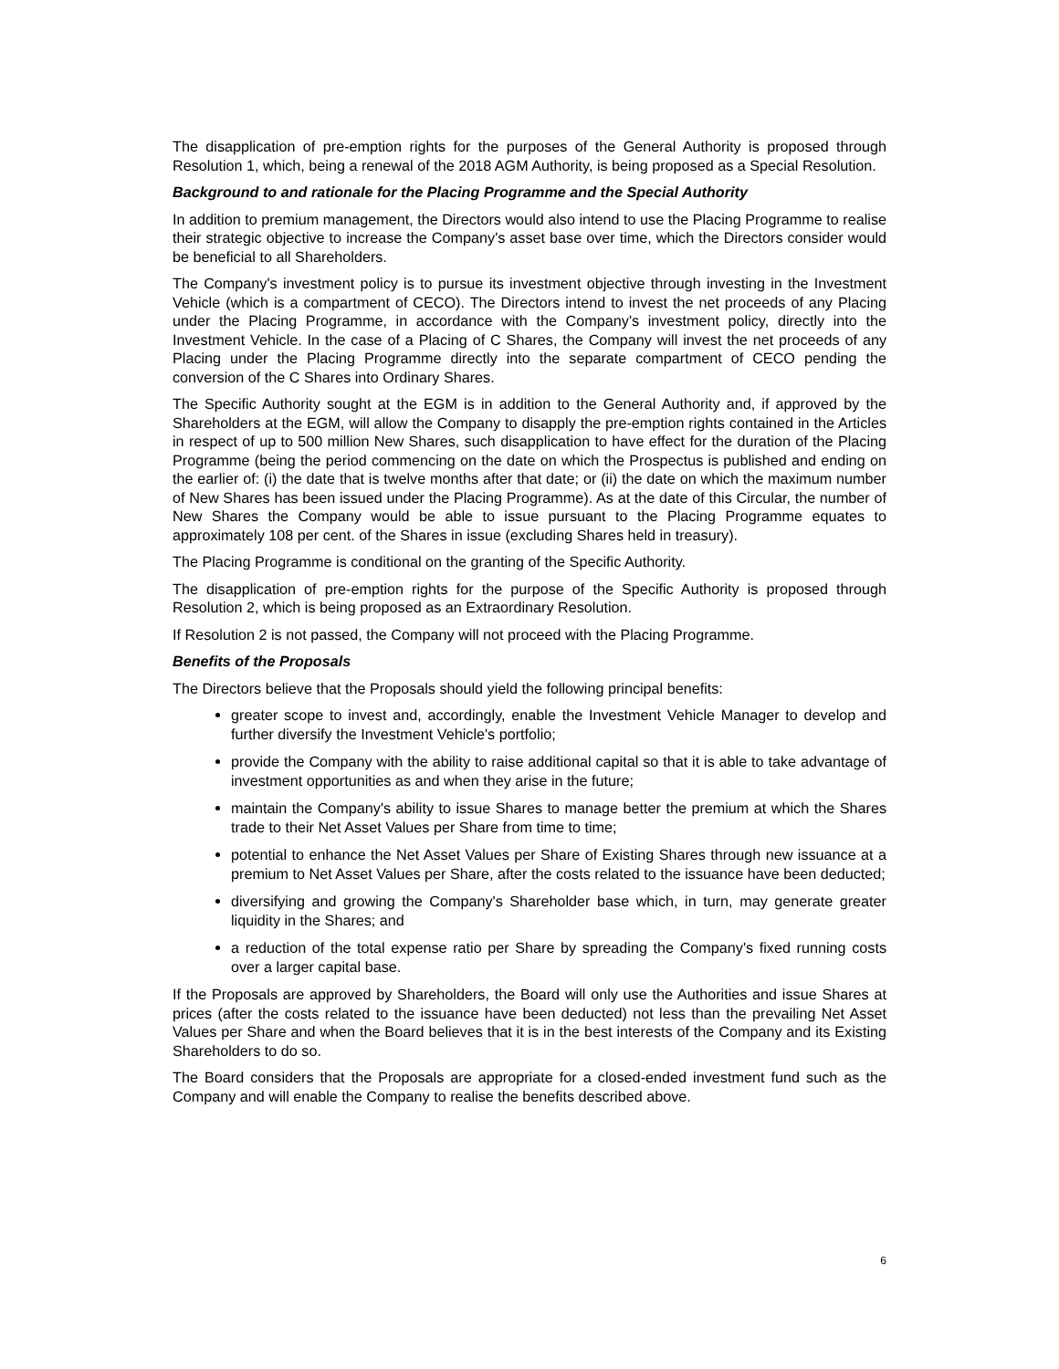The disapplication of pre-emption rights for the purposes of the General Authority is proposed through Resolution 1, which, being a renewal of the 2018 AGM Authority, is being proposed as a Special Resolution.
Background to and rationale for the Placing Programme and the Special Authority
In addition to premium management, the Directors would also intend to use the Placing Programme to realise their strategic objective to increase the Company's asset base over time, which the Directors consider would be beneficial to all Shareholders.
The Company's investment policy is to pursue its investment objective through investing in the Investment Vehicle (which is a compartment of CECO). The Directors intend to invest the net proceeds of any Placing under the Placing Programme, in accordance with the Company's investment policy, directly into the Investment Vehicle. In the case of a Placing of C Shares, the Company will invest the net proceeds of any Placing under the Placing Programme directly into the separate compartment of CECO pending the conversion of the C Shares into Ordinary Shares.
The Specific Authority sought at the EGM is in addition to the General Authority and, if approved by the Shareholders at the EGM, will allow the Company to disapply the pre-emption rights contained in the Articles in respect of up to 500 million New Shares, such disapplication to have effect for the duration of the Placing Programme (being the period commencing on the date on which the Prospectus is published and ending on the earlier of: (i) the date that is twelve months after that date; or (ii) the date on which the maximum number of New Shares has been issued under the Placing Programme). As at the date of this Circular, the number of New Shares the Company would be able to issue pursuant to the Placing Programme equates to approximately 108 per cent. of the Shares in issue (excluding Shares held in treasury).
The Placing Programme is conditional on the granting of the Specific Authority.
The disapplication of pre-emption rights for the purpose of the Specific Authority is proposed through Resolution 2, which is being proposed as an Extraordinary Resolution.
If Resolution 2 is not passed, the Company will not proceed with the Placing Programme.
Benefits of the Proposals
The Directors believe that the Proposals should yield the following principal benefits:
greater scope to invest and, accordingly, enable the Investment Vehicle Manager to develop and further diversify the Investment Vehicle's portfolio;
provide the Company with the ability to raise additional capital so that it is able to take advantage of investment opportunities as and when they arise in the future;
maintain the Company's ability to issue Shares to manage better the premium at which the Shares trade to their Net Asset Values per Share from time to time;
potential to enhance the Net Asset Values per Share of Existing Shares through new issuance at a premium to Net Asset Values per Share, after the costs related to the issuance have been deducted;
diversifying and growing the Company's Shareholder base which, in turn, may generate greater liquidity in the Shares; and
a reduction of the total expense ratio per Share by spreading the Company's fixed running costs over a larger capital base.
If the Proposals are approved by Shareholders, the Board will only use the Authorities and issue Shares at prices (after the costs related to the issuance have been deducted) not less than the prevailing Net Asset Values per Share and when the Board believes that it is in the best interests of the Company and its Existing Shareholders to do so.
The Board considers that the Proposals are appropriate for a closed-ended investment fund such as the Company and will enable the Company to realise the benefits described above.
6